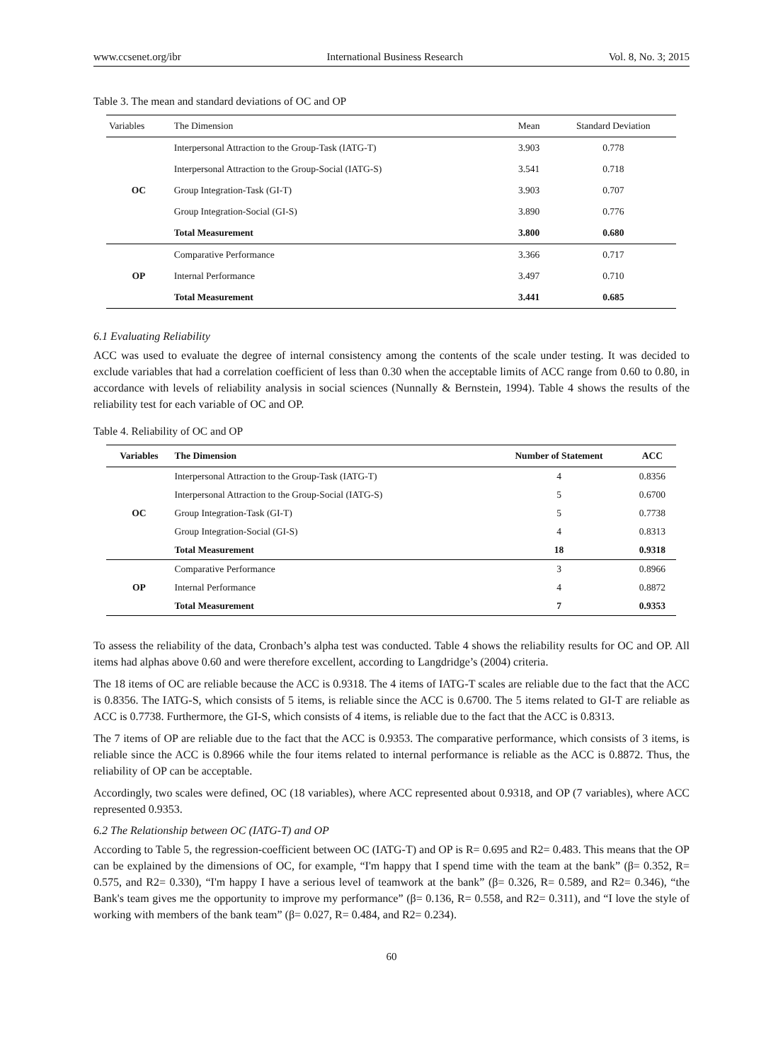www.ccsenet.org/ibr International Business Research Vol. 8, No. 3; 2015
Table 3. The mean and standard deviations of OC and OP
| Variables | The Dimension | Mean | Standard Deviation |
| --- | --- | --- | --- |
| OC | Interpersonal Attraction to the Group-Task (IATG-T) | 3.903 | 0.778 |
| | Interpersonal Attraction to the Group-Social (IATG-S) | 3.541 | 0.718 |
| | Group Integration-Task (GI-T) | 3.903 | 0.707 |
| | Group Integration-Social (GI-S) | 3.890 | 0.776 |
| | Total Measurement | 3.800 | 0.680 |
| OP | Comparative Performance | 3.366 | 0.717 |
| | Internal Performance | 3.497 | 0.710 |
| | Total Measurement | 3.441 | 0.685 |
6.1 Evaluating Reliability
ACC was used to evaluate the degree of internal consistency among the contents of the scale under testing. It was decided to exclude variables that had a correlation coefficient of less than 0.30 when the acceptable limits of ACC range from 0.60 to 0.80, in accordance with levels of reliability analysis in social sciences (Nunnally & Bernstein, 1994). Table 4 shows the results of the reliability test for each variable of OC and OP.
Table 4. Reliability of OC and OP
| Variables | The Dimension | Number of Statement | ACC |
| --- | --- | --- | --- |
| OC | Interpersonal Attraction to the Group-Task (IATG-T) | 4 | 0.8356 |
| | Interpersonal Attraction to the Group-Social (IATG-S) | 5 | 0.6700 |
| | Group Integration-Task (GI-T) | 5 | 0.7738 |
| | Group Integration-Social (GI-S) | 4 | 0.8313 |
| | Total Measurement | 18 | 0.9318 |
| OP | Comparative Performance | 3 | 0.8966 |
| | Internal Performance | 4 | 0.8872 |
| | Total Measurement | 7 | 0.9353 |
To assess the reliability of the data, Cronbach’s alpha test was conducted. Table 4 shows the reliability results for OC and OP. All items had alphas above 0.60 and were therefore excellent, according to Langdridge’s (2004) criteria.
The 18 items of OC are reliable because the ACC is 0.9318. The 4 items of IATG-T scales are reliable due to the fact that the ACC is 0.8356. The IATG-S, which consists of 5 items, is reliable since the ACC is 0.6700. The 5 items related to GI-T are reliable as ACC is 0.7738. Furthermore, the GI-S, which consists of 4 items, is reliable due to the fact that the ACC is 0.8313.
The 7 items of OP are reliable due to the fact that the ACC is 0.9353. The comparative performance, which consists of 3 items, is reliable since the ACC is 0.8966 while the four items related to internal performance is reliable as the ACC is 0.8872. Thus, the reliability of OP can be acceptable.
Accordingly, two scales were defined, OC (18 variables), where ACC represented about 0.9318, and OP (7 variables), where ACC represented 0.9353.
6.2 The Relationship between OC (IATG-T) and OP
According to Table 5, the regression-coefficient between OC (IATG-T) and OP is R= 0.695 and R2= 0.483. This means that the OP can be explained by the dimensions of OC, for example, “I'm happy that I spend time with the team at the bank” (β= 0.352, R= 0.575, and R2= 0.330), “I'm happy I have a serious level of teamwork at the bank” (β= 0.326, R= 0.589, and R2= 0.346), “the Bank's team gives me the opportunity to improve my performance” (β= 0.136, R= 0.558, and R2= 0.311), and “I love the style of working with members of the bank team” (β= 0.027, R= 0.484, and R2= 0.234).
60